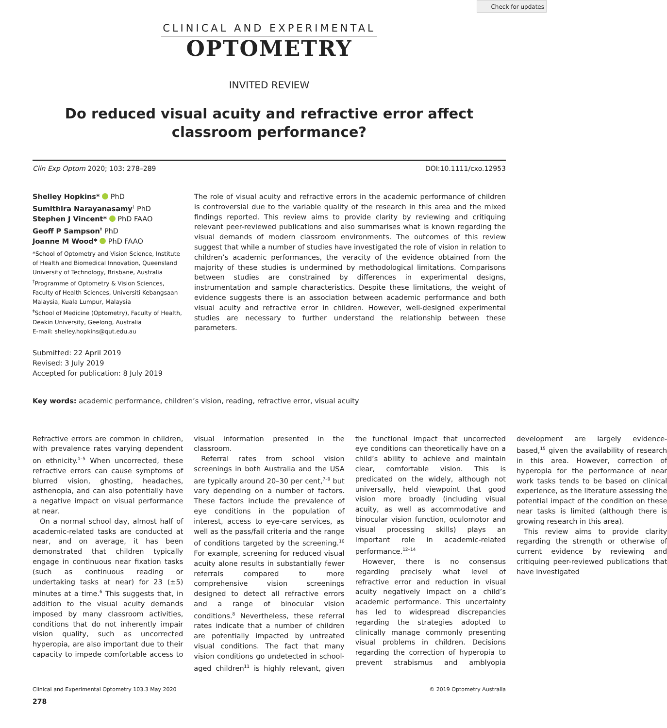Check for updates
CLINICAL AND EXPERIMENTAL
OPTOMETRY
INVITED REVIEW
Do reduced visual acuity and refractive error affect classroom performance?
Clin Exp Optom 2020; 103: 278–289 DOI:10.1111/cxo.12953
Shelley Hopkins* PhD
Sumithira Narayanasamy<sup>†</sup> PhD
Stephen J Vincent* PhD FAAO
Geoff P Sampson<sup>‡</sup> PhD
Joanne M Wood* PhD FAAO
*School of Optometry and Vision Science, Institute of Health and Biomedical Innovation, Queensland University of Technology, Brisbane, Australia
<sup>†</sup> Programme of Optometry & Vision Sciences, Faculty of Health Sciences, Universiti Kebangsaan Malaysia, Kuala Lumpur, Malaysia
<sup>‡</sup> School of Medicine (Optometry), Faculty of Health, Deakin University, Geelong, Australia
E-mail: shelley.hopkins@qut.edu.au
Submitted: 22 April 2019
Revised: 3 July 2019
Accepted for publication: 8 July 2019
The role of visual acuity and refractive errors in the academic performance of children is controversial due to the variable quality of the research in this area and the mixed findings reported. This review aims to provide clarity by reviewing and critiquing relevant peer-reviewed publications and also summarises what is known regarding the visual demands of modern classroom environments. The outcomes of this review suggest that while a number of studies have investigated the role of vision in relation to children’s academic performances, the veracity of the evidence obtained from the majority of these studies is undermined by methodological limitations. Comparisons between studies are constrained by differences in experimental designs, instrumentation and sample characteristics. Despite these limitations, the weight of evidence suggests there is an association between academic performance and both visual acuity and refractive error in children. However, well-designed experimental studies are necessary to further understand the relationship between these parameters.
Key words: academic performance, children’s vision, reading, refractive error, visual acuity
Refractive errors are common in children, with prevalence rates varying dependent on ethnicity.<sup>1–5</sup> When uncorrected, these refractive errors can cause symptoms of blurred vision, ghosting, headaches, asthenopia, and can also potentially have a negative impact on visual performance at near.
On a normal school day, almost half of academic-related tasks are conducted at near, and on average, it has been demonstrated that children typically engage in continuous near fixation tasks (such as continuous reading or undertaking tasks at near) for 23 (±5) minutes at a time.<sup>6</sup> This suggests that, in addition to the visual acuity demands imposed by many classroom activities, conditions that do not inherently impair vision quality, such as uncorrected hyperopia, are also important due to their capacity to impede comfortable access to visual information presented in the classroom.
Referral rates from school vision screenings in both Australia and the USA are typically around 20–30 per cent,<sup>7–9</sup> but vary depending on a number of factors. These factors include the prevalence of eye conditions in the population of interest, access to eye-care services, as well as the pass/fail criteria and the range of conditions targeted by the screening.<sup>10</sup> For example, screening for reduced visual acuity alone results in substantially fewer referrals compared to more comprehensive vision screenings designed to detect all refractive errors and a range of binocular vision conditions.<sup>8</sup> Nevertheless, these referral rates indicate that a number of children are potentially impacted by untreated visual conditions. The fact that many vision conditions go undetected in school-aged children<sup>11</sup> is highly relevant, given the functional impact that uncorrected eye conditions can theoretically have on a child’s ability to achieve and maintain clear, comfortable vision. This is predicated on the widely, although not universally, held viewpoint that good vision more broadly (including visual acuity, as well as accommodative and binocular vision function, oculomotor and visual processing skills) plays an important role in academic-related performance.<sup>12–14</sup>
However, there is no consensus regarding precisely what level of refractive error and reduction in visual acuity negatively impact on a child’s academic performance. This uncertainty has led to widespread discrepancies regarding the strategies adopted to clinically manage commonly presenting visual problems in children. Decisions regarding the correction of hyperopia to prevent strabismus and amblyopia development are largely evidence-based,<sup>15</sup> given the availability of research in this area. However, correction of hyperopia for the performance of near work tasks tends to be based on clinical experience, as the literature assessing the potential impact of the condition on these near tasks is limited (although there is growing research in this area).
This review aims to provide clarity regarding the strength or otherwise of current evidence by reviewing and critiquing peer-reviewed publications that have investigated
Clinical and Experimental Optometry 103.3 May 2020 © 2019 Optometry Australia
278